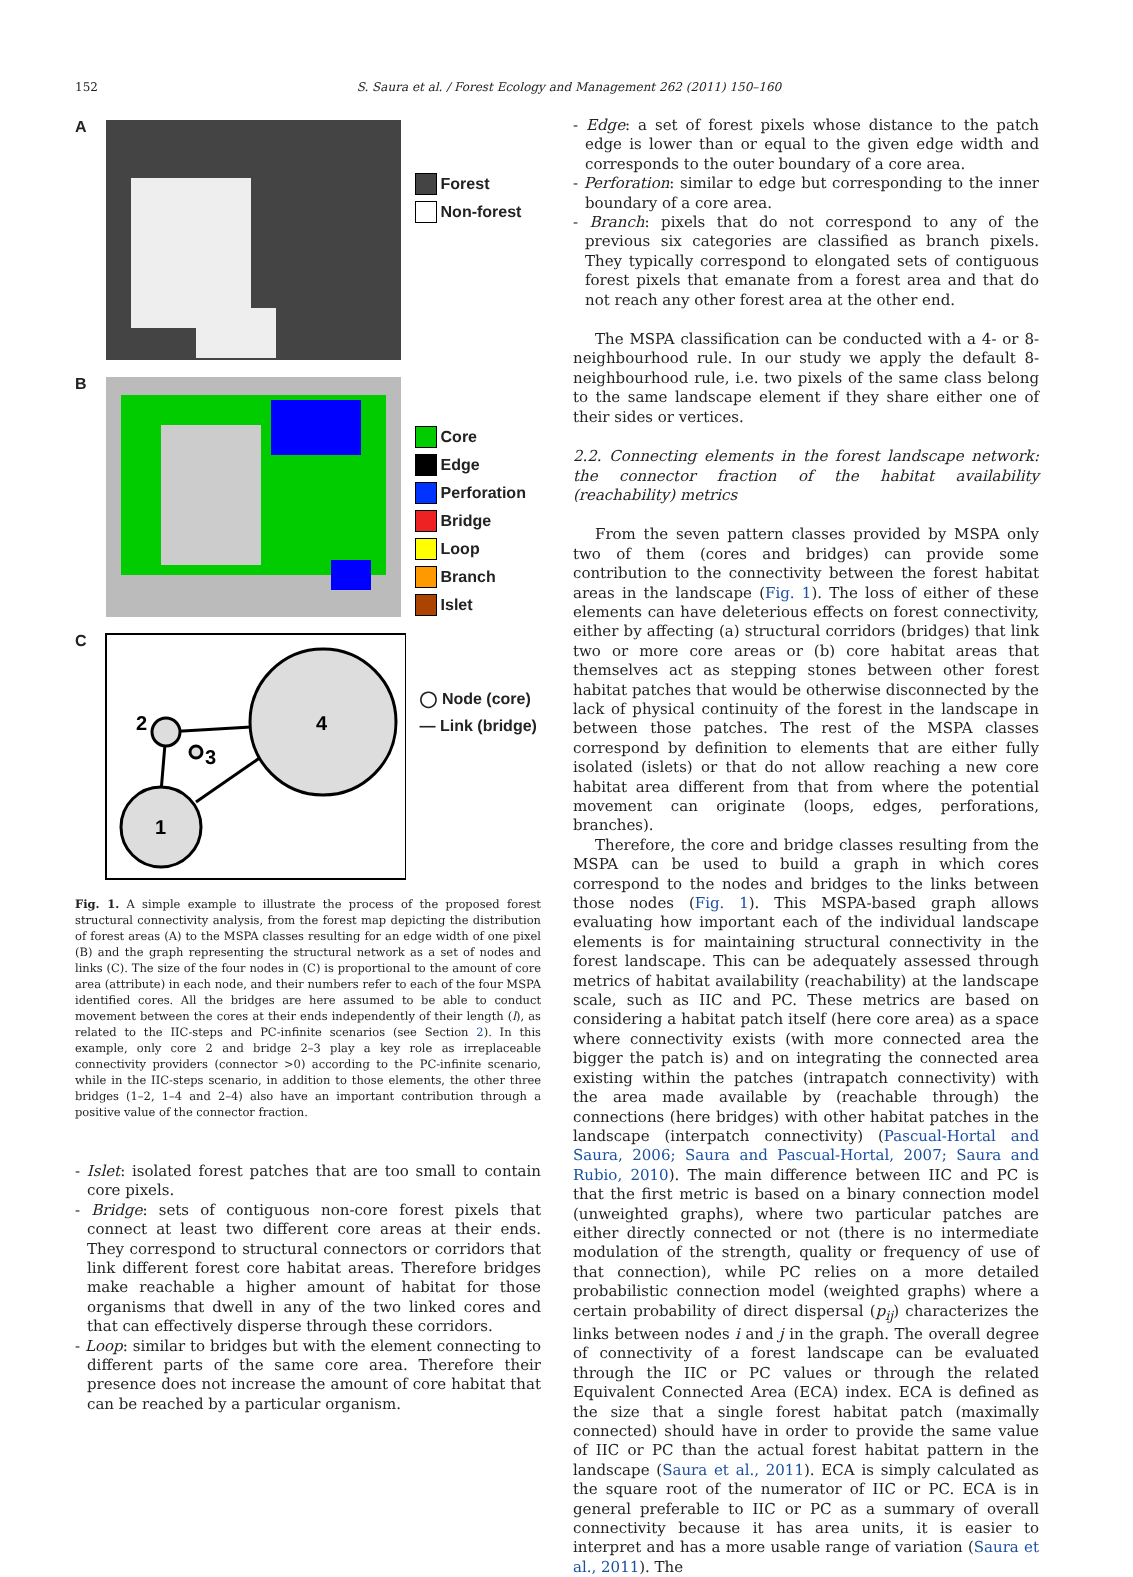152 S. Saura et al. / Forest Ecology and Management 262 (2011) 150–160
A
Forest
Non-forest
B
Core
Edge
Perforation
Bridge
Loop
Branch
Islet
C
4
2
3
1
◯ Node (core)
— Link (bridge)
Fig. 1. A simple example to illustrate the process of the proposed forest structural connectivity analysis, from the forest map depicting the distribution of forest areas (A) to the MSPA classes resulting for an edge width of one pixel (B) and the graph representing the structural network as a set of nodes and links (C). The size of the four nodes in (C) is proportional to the amount of core area (attribute) in each node, and their numbers refer to each of the four MSPA identified cores. All the bridges are here assumed to be able to conduct movement between the cores at their ends independently of their length (l), as related to the IIC-steps and PC-infinite scenarios (see Section 2). In this example, only core 2 and bridge 2–3 play a key role as irreplaceable connectivity providers (connector >0) according to the PC-infinite scenario, while in the IIC-steps scenario, in addition to those elements, the other three bridges (1–2, 1–4 and 2–4) also have an important contribution through a positive value of the connector fraction.
- Islet: isolated forest patches that are too small to contain core pixels.
- Bridge: sets of contiguous non-core forest pixels that connect at least two different core areas at their ends. They correspond to structural connectors or corridors that link different forest core habitat areas. Therefore bridges make reachable a higher amount of habitat for those organisms that dwell in any of the two linked cores and that can effectively disperse through these corridors.
- Loop: similar to bridges but with the element connecting to different parts of the same core area. Therefore their presence does not increase the amount of core habitat that can be reached by a particular organism.
- Edge: a set of forest pixels whose distance to the patch edge is lower than or equal to the given edge width and corresponds to the outer boundary of a core area.
- Perforation: similar to edge but corresponding to the inner boundary of a core area.
- Branch: pixels that do not correspond to any of the previous six categories are classified as branch pixels. They typically correspond to elongated sets of contiguous forest pixels that emanate from a forest area and that do not reach any other forest area at the other end.
The MSPA classification can be conducted with a 4- or 8-neighbourhood rule. In our study we apply the default 8-neighbourhood rule, i.e. two pixels of the same class belong to the same landscape element if they share either one of their sides or vertices.
2.2. Connecting elements in the forest landscape network: the connector fraction of the habitat availability (reachability) metrics
From the seven pattern classes provided by MSPA only two of them (cores and bridges) can provide some contribution to the connectivity between the forest habitat areas in the landscape (Fig. 1). The loss of either of these elements can have deleterious effects on forest connectivity, either by affecting (a) structural corridors (bridges) that link two or more core areas or (b) core habitat areas that themselves act as stepping stones between other forest habitat patches that would be otherwise disconnected by the lack of physical continuity of the forest in the landscape in between those patches. The rest of the MSPA classes correspond by definition to elements that are either fully isolated (islets) or that do not allow reaching a new core habitat area different from that from where the potential movement can originate (loops, edges, perforations, branches).
Therefore, the core and bridge classes resulting from the MSPA can be used to build a graph in which cores correspond to the nodes and bridges to the links between those nodes (Fig. 1). This MSPA-based graph allows evaluating how important each of the individual landscape elements is for maintaining structural connectivity in the forest landscape. This can be adequately assessed through metrics of habitat availability (reachability) at the landscape scale, such as IIC and PC. These metrics are based on considering a habitat patch itself (here core area) as a space where connectivity exists (with more connected area the bigger the patch is) and on integrating the connected area existing within the patches (intrapatch connectivity) with the area made available by (reachable through) the connections (here bridges) with other habitat patches in the landscape (interpatch connectivity) (Pascual-Hortal and Saura, 2006; Saura and Pascual-Hortal, 2007; Saura and Rubio, 2010). The main difference between IIC and PC is that the first metric is based on a binary connection model (unweighted graphs), where two particular patches are either directly connected or not (there is no intermediate modulation of the strength, quality or frequency of use of that connection), while PC relies on a more detailed probabilistic connection model (weighted graphs) where a certain probability of direct dispersal (p<sub>ij</sub>) characterizes the links between nodes i and j in the graph. The overall degree of connectivity of a forest landscape can be evaluated through the IIC or PC values or through the related Equivalent Connected Area (ECA) index. ECA is defined as the size that a single forest habitat patch (maximally connected) should have in order to provide the same value of IIC or PC than the actual forest habitat pattern in the landscape (Saura et al., 2011). ECA is simply calculated as the square root of the numerator of IIC or PC. ECA is in general preferable to IIC or PC as a summary of overall connectivity because it has area units, it is easier to interpret and has a more usable range of variation (Saura et al., 2011). The